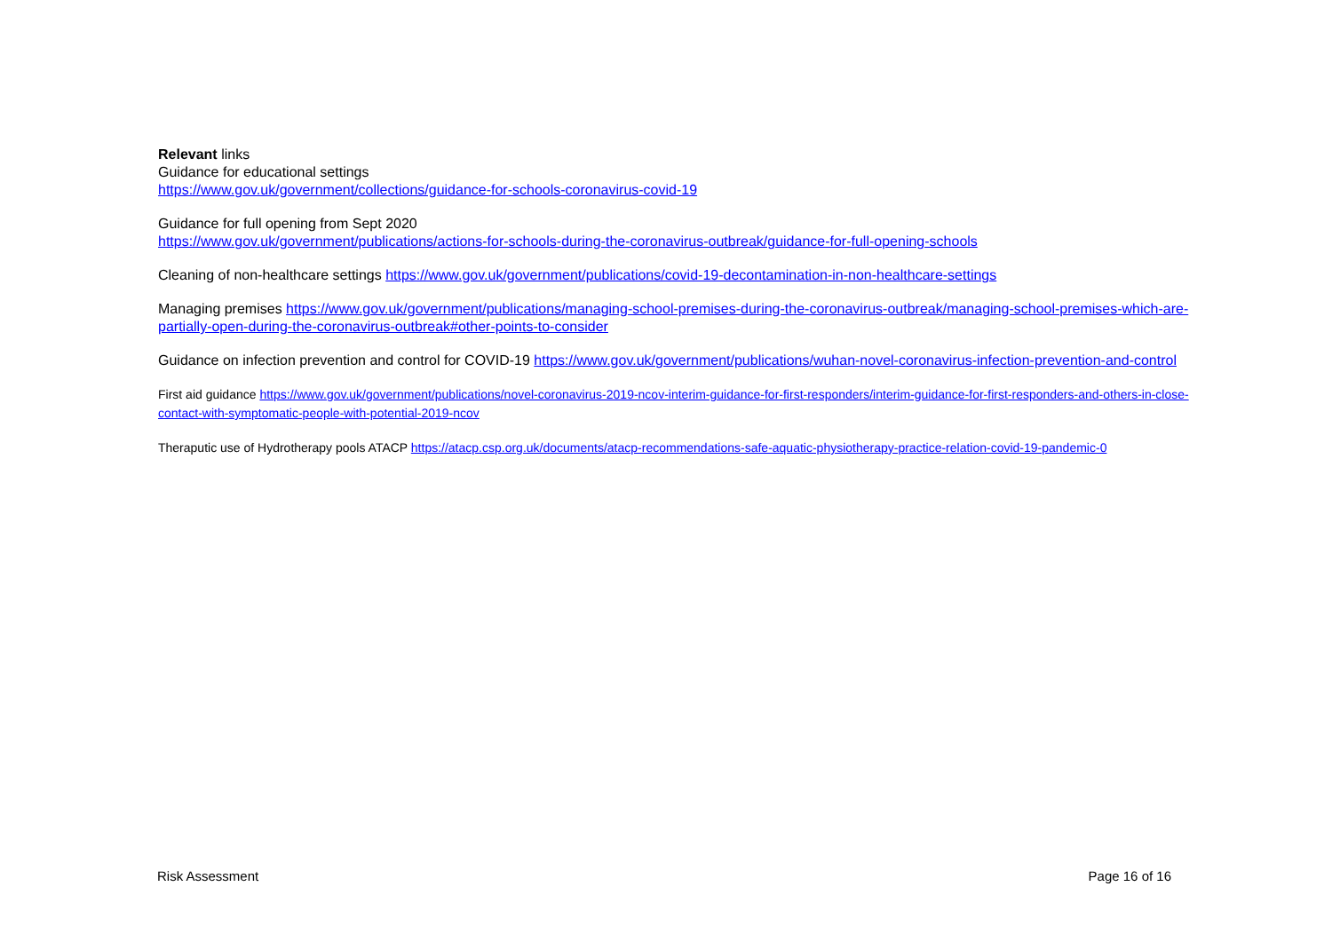Relevant links
Guidance for educational settings
https://www.gov.uk/government/collections/guidance-for-schools-coronavirus-covid-19
Guidance for full opening from Sept 2020
https://www.gov.uk/government/publications/actions-for-schools-during-the-coronavirus-outbreak/guidance-for-full-opening-schools
Cleaning of non-healthcare settings https://www.gov.uk/government/publications/covid-19-decontamination-in-non-healthcare-settings
Managing premises https://www.gov.uk/government/publications/managing-school-premises-during-the-coronavirus-outbreak/managing-school-premises-which-are-partially-open-during-the-coronavirus-outbreak#other-points-to-consider
Guidance on infection prevention and control for COVID-19 https://www.gov.uk/government/publications/wuhan-novel-coronavirus-infection-prevention-and-control
First aid guidance https://www.gov.uk/government/publications/novel-coronavirus-2019-ncov-interim-guidance-for-first-responders/interim-guidance-for-first-responders-and-others-in-close-contact-with-symptomatic-people-with-potential-2019-ncov
Theraputic use of Hydrotherapy pools ATACP https://atacp.csp.org.uk/documents/atacp-recommendations-safe-aquatic-physiotherapy-practice-relation-covid-19-pandemic-0
Risk Assessment Page 16 of 16